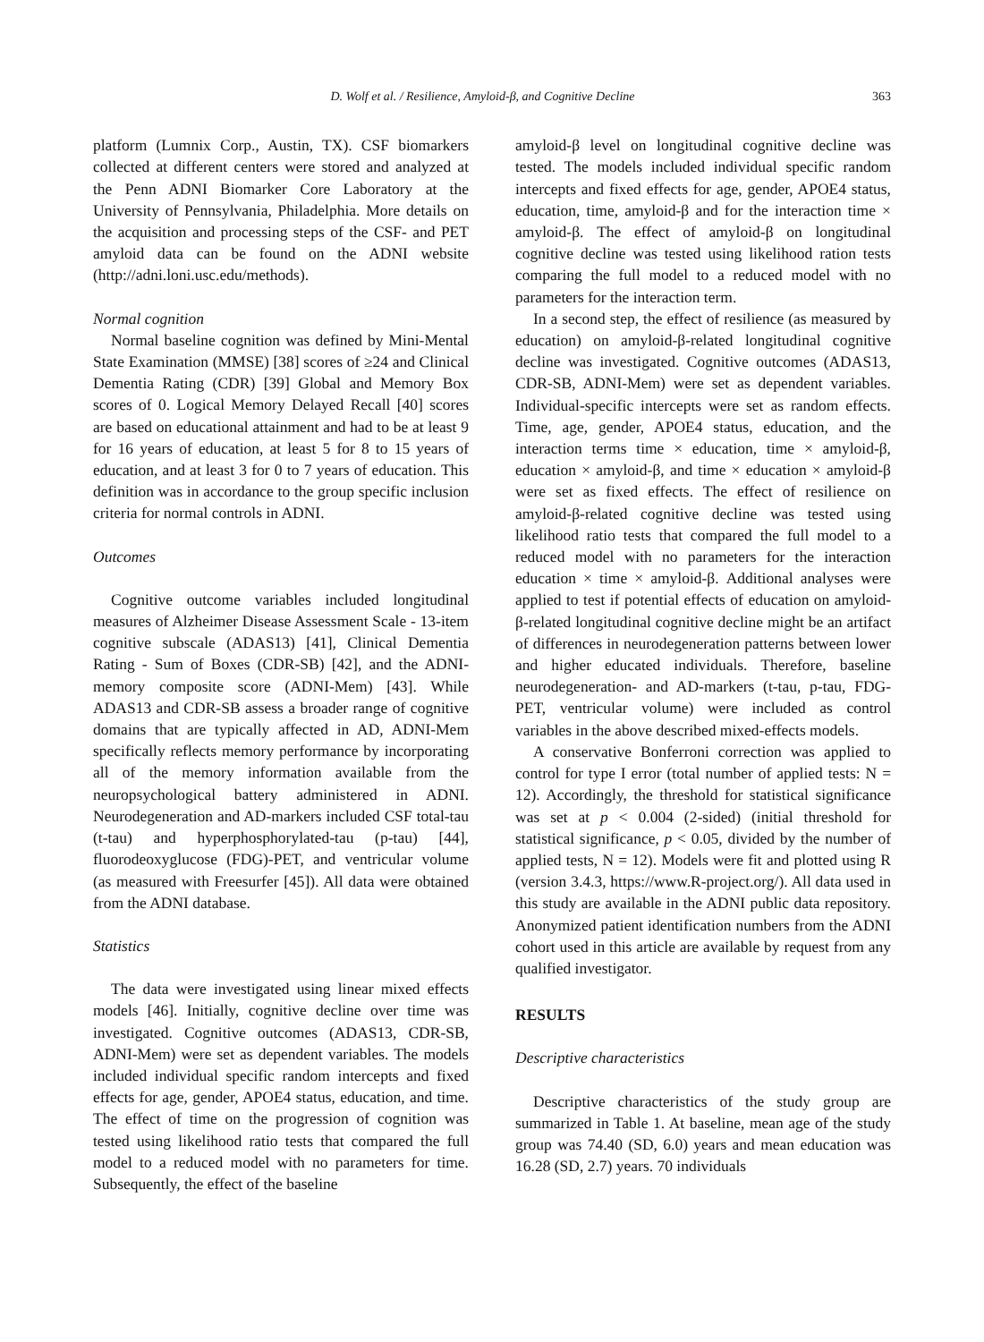D. Wolf et al. / Resilience, Amyloid-β, and Cognitive Decline 363
platform (Lumnix Corp., Austin, TX). CSF biomarkers collected at different centers were stored and analyzed at the Penn ADNI Biomarker Core Laboratory at the University of Pennsylvania, Philadelphia. More details on the acquisition and processing steps of the CSF- and PET amyloid data can be found on the ADNI website (http://adni.loni.usc.edu/methods).
Normal cognition
Normal baseline cognition was defined by Mini-Mental State Examination (MMSE) [38] scores of ≥24 and Clinical Dementia Rating (CDR) [39] Global and Memory Box scores of 0. Logical Memory Delayed Recall [40] scores are based on educational attainment and had to be at least 9 for 16 years of education, at least 5 for 8 to 15 years of education, and at least 3 for 0 to 7 years of education. This definition was in accordance to the group specific inclusion criteria for normal controls in ADNI.
Outcomes
Cognitive outcome variables included longitudinal measures of Alzheimer Disease Assessment Scale - 13-item cognitive subscale (ADAS13) [41], Clinical Dementia Rating - Sum of Boxes (CDR-SB) [42], and the ADNI-memory composite score (ADNI-Mem) [43]. While ADAS13 and CDR-SB assess a broader range of cognitive domains that are typically affected in AD, ADNI-Mem specifically reflects memory performance by incorporating all of the memory information available from the neuropsychological battery administered in ADNI. Neurodegeneration and AD-markers included CSF total-tau (t-tau) and hyperphosphorylated-tau (p-tau) [44], fluorodeoxyglucose (FDG)-PET, and ventricular volume (as measured with Freesurfer [45]). All data were obtained from the ADNI database.
Statistics
The data were investigated using linear mixed effects models [46]. Initially, cognitive decline over time was investigated. Cognitive outcomes (ADAS13, CDR-SB, ADNI-Mem) were set as dependent variables. The models included individual specific random intercepts and fixed effects for age, gender, APOE4 status, education, and time. The effect of time on the progression of cognition was tested using likelihood ratio tests that compared the full model to a reduced model with no parameters for time. Subsequently, the effect of the baseline
amyloid-β level on longitudinal cognitive decline was tested. The models included individual specific random intercepts and fixed effects for age, gender, APOE4 status, education, time, amyloid-β and for the interaction time × amyloid-β. The effect of amyloid-β on longitudinal cognitive decline was tested using likelihood ration tests comparing the full model to a reduced model with no parameters for the interaction term.
In a second step, the effect of resilience (as measured by education) on amyloid-β-related longitudinal cognitive decline was investigated. Cognitive outcomes (ADAS13, CDR-SB, ADNI-Mem) were set as dependent variables. Individual-specific intercepts were set as random effects. Time, age, gender, APOE4 status, education, and the interaction terms time × education, time × amyloid-β, education × amyloid-β, and time × education × amyloid-β were set as fixed effects. The effect of resilience on amyloid-β-related cognitive decline was tested using likelihood ratio tests that compared the full model to a reduced model with no parameters for the interaction education × time × amyloid-β. Additional analyses were applied to test if potential effects of education on amyloid-β-related longitudinal cognitive decline might be an artifact of differences in neurodegeneration patterns between lower and higher educated individuals. Therefore, baseline neurodegeneration- and AD-markers (t-tau, p-tau, FDG-PET, ventricular volume) were included as control variables in the above described mixed-effects models.
A conservative Bonferroni correction was applied to control for type I error (total number of applied tests: N = 12). Accordingly, the threshold for statistical significance was set at p < 0.004 (2-sided) (initial threshold for statistical significance, p < 0.05, divided by the number of applied tests, N = 12). Models were fit and plotted using R (version 3.4.3, https://www.R-project.org/). All data used in this study are available in the ADNI public data repository. Anonymized patient identification numbers from the ADNI cohort used in this article are available by request from any qualified investigator.
RESULTS
Descriptive characteristics
Descriptive characteristics of the study group are summarized in Table 1. At baseline, mean age of the study group was 74.40 (SD, 6.0) years and mean education was 16.28 (SD, 2.7) years. 70 individuals